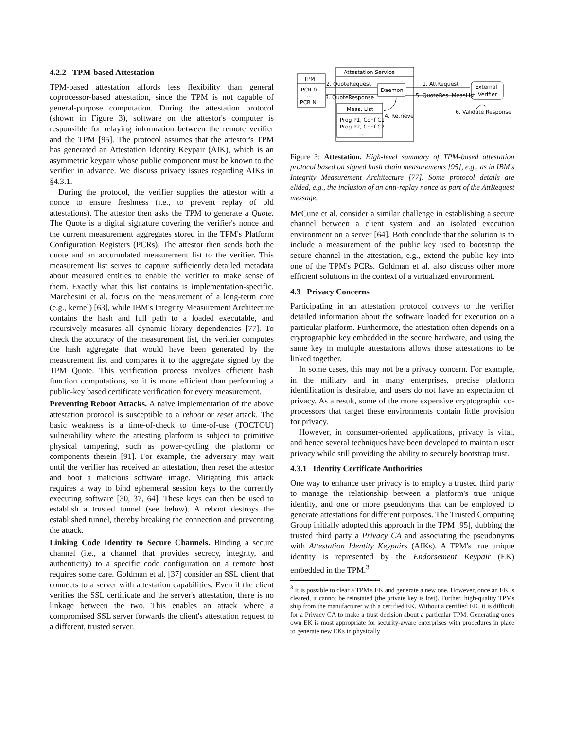4.2.2 TPM-based Attestation
TPM-based attestation affords less flexibility than general coprocessor-based attestation, since the TPM is not capable of general-purpose computation. During the attestation protocol (shown in Figure 3), software on the attestor's computer is responsible for relaying information between the remote verifier and the TPM [95]. The protocol assumes that the attestor's TPM has generated an Attestation Identity Keypair (AIK), which is an asymmetric keypair whose public component must be known to the verifier in advance. We discuss privacy issues regarding AIKs in §4.3.1.
During the protocol, the verifier supplies the attestor with a nonce to ensure freshness (i.e., to prevent replay of old attestations). The attestor then asks the TPM to generate a Quote. The Quote is a digital signature covering the verifier's nonce and the current measurement aggregates stored in the TPM's Platform Configuration Registers (PCRs). The attestor then sends both the quote and an accumulated measurement list to the verifier. This measurement list serves to capture sufficiently detailed metadata about measured entities to enable the verifier to make sense of them. Exactly what this list contains is implementation-specific. Marchesini et al. focus on the measurement of a long-term core (e.g., kernel) [63], while IBM's Integrity Measurement Architecture contains the hash and full path to a loaded executable, and recursively measures all dynamic library dependencies [77]. To check the accuracy of the measurement list, the verifier computes the hash aggregate that would have been generated by the measurement list and compares it to the aggregate signed by the TPM Quote. This verification process involves efficient hash function computations, so it is more efficient than performing a public-key based certificate verification for every measurement.
Preventing Reboot Attacks. A naive implementation of the above attestation protocol is susceptible to a reboot or reset attack. The basic weakness is a time-of-check to time-of-use (TOCTOU) vulnerability where the attesting platform is subject to primitive physical tampering, such as power-cycling the platform or components therein [91]. For example, the adversary may wait until the verifier has received an attestation, then reset the attestor and boot a malicious software image. Mitigating this attack requires a way to bind ephemeral session keys to the currently executing software [30, 37, 64]. These keys can then be used to establish a trusted tunnel (see below). A reboot destroys the established tunnel, thereby breaking the connection and preventing the attack.
Linking Code Identity to Secure Channels. Binding a secure channel (i.e., a channel that provides secrecy, integrity, and authenticity) to a specific code configuration on a remote host requires some care. Goldman et al. [37] consider an SSL client that connects to a server with attestation capabilities. Even if the client verifies the SSL certificate and the server's attestation, there is no linkage between the two. This enables an attack where a compromised SSL server forwards the client's attestation request to a different, trusted server.
Attestation Service
TPM
PCR 0
...
PCR N
2. QuoteRequest
3. QuoteResponse
Daemon
Meas. List
Prog P1, Conf C1
Prog P2, Conf C2
...
4. Retrieve
1. AttRequest
5. QuoteRes, MeasList
External
Verifier
6. Validate Response
Figure 3: Attestation. High-level summary of TPM-based attestation protocol based on signed hash chain measurements [95], e.g., as in IBM's Integrity Measurement Architecture [77]. Some protocol details are elided, e.g., the inclusion of an anti-replay nonce as part of the AttRequest message.
McCune et al. consider a similar challenge in establishing a secure channel between a client system and an isolated execution environment on a server [64]. Both conclude that the solution is to include a measurement of the public key used to bootstrap the secure channel in the attestation, e.g., extend the public key into one of the TPM's PCRs. Goldman et al. also discuss other more efficient solutions in the context of a virtualized environment.
4.3 Privacy Concerns
Participating in an attestation protocol conveys to the verifier detailed information about the software loaded for execution on a particular platform. Furthermore, the attestation often depends on a cryptographic key embedded in the secure hardware, and using the same key in multiple attestations allows those attestations to be linked together.
In some cases, this may not be a privacy concern. For example, in the military and in many enterprises, precise platform identification is desirable, and users do not have an expectation of privacy. As a result, some of the more expensive cryptographic co-processors that target these environments contain little provision for privacy.
However, in consumer-oriented applications, privacy is vital, and hence several techniques have been developed to maintain user privacy while still providing the ability to securely bootstrap trust.
4.3.1 Identity Certificate Authorities
One way to enhance user privacy is to employ a trusted third party to manage the relationship between a platform's true unique identity, and one or more pseudonyms that can be employed to generate attestations for different purposes. The Trusted Computing Group initially adopted this approach in the TPM [95], dubbing the trusted third party a Privacy CA and associating the pseudonyms with Attestation Identity Keypairs (AIKs). A TPM's true unique identity is represented by the Endorsement Keypair (EK) embedded in the TPM.<sup>3</sup>
<sup>3</sup> It is possible to clear a TPM's EK and generate a new one. However, once an EK is cleared, it cannot be reinstated (the private key is lost). Further, high-quality TPMs ship from the manufacturer with a certified EK. Without a certified EK, it is difficult for a Privacy CA to make a trust decision about a particular TPM. Generating one's own EK is most appropriate for security-aware enterprises with procedures in place to generate new EKs in physically